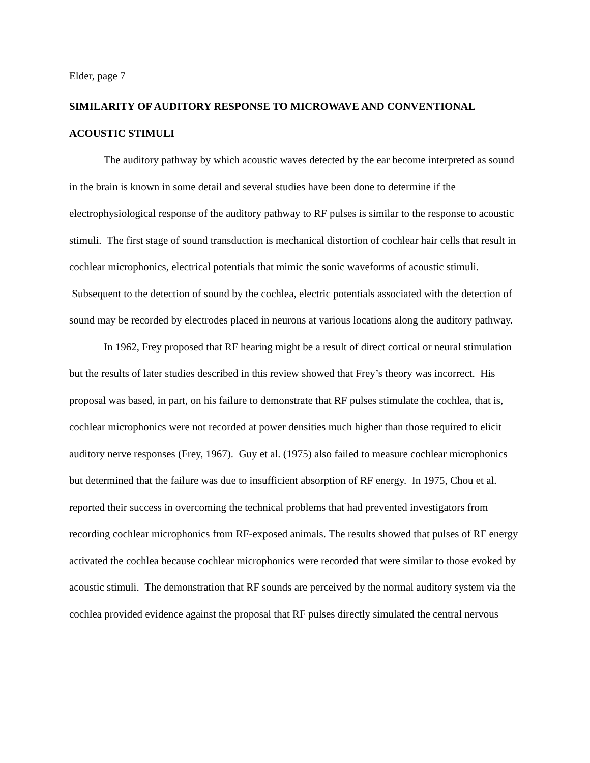Elder, page 7
SIMILARITY OF AUDITORY RESPONSE TO MICROWAVE AND CONVENTIONAL ACOUSTIC STIMULI
The auditory pathway by which acoustic waves detected by the ear become interpreted as sound in the brain is known in some detail and several studies have been done to determine if the electrophysiological response of the auditory pathway to RF pulses is similar to the response to acoustic stimuli. The first stage of sound transduction is mechanical distortion of cochlear hair cells that result in cochlear microphonics, electrical potentials that mimic the sonic waveforms of acoustic stimuli. Subsequent to the detection of sound by the cochlea, electric potentials associated with the detection of sound may be recorded by electrodes placed in neurons at various locations along the auditory pathway.
In 1962, Frey proposed that RF hearing might be a result of direct cortical or neural stimulation but the results of later studies described in this review showed that Frey’s theory was incorrect. His proposal was based, in part, on his failure to demonstrate that RF pulses stimulate the cochlea, that is, cochlear microphonics were not recorded at power densities much higher than those required to elicit auditory nerve responses (Frey, 1967). Guy et al. (1975) also failed to measure cochlear microphonics but determined that the failure was due to insufficient absorption of RF energy. In 1975, Chou et al. reported their success in overcoming the technical problems that had prevented investigators from recording cochlear microphonics from RF-exposed animals. The results showed that pulses of RF energy activated the cochlea because cochlear microphonics were recorded that were similar to those evoked by acoustic stimuli. The demonstration that RF sounds are perceived by the normal auditory system via the cochlea provided evidence against the proposal that RF pulses directly simulated the central nervous